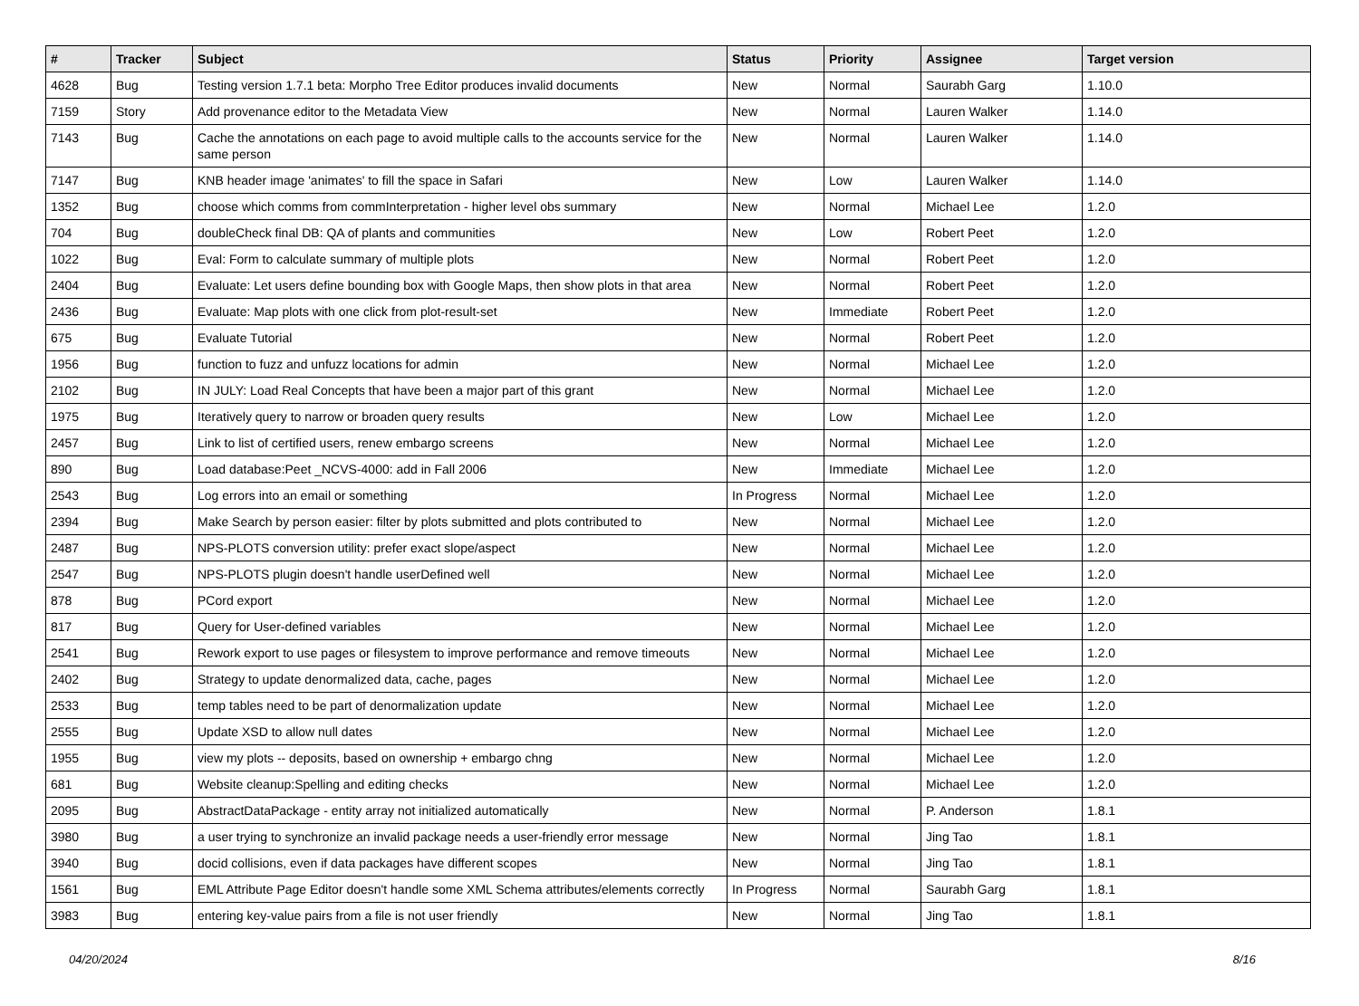| # | Tracker | Subject | Status | Priority | Assignee | Target version |
| --- | --- | --- | --- | --- | --- | --- |
| 4628 | Bug | Testing version 1.7.1 beta: Morpho Tree Editor produces invalid documents | New | Normal | Saurabh Garg | 1.10.0 |
| 7159 | Story | Add provenance editor to the Metadata View | New | Normal | Lauren Walker | 1.14.0 |
| 7143 | Bug | Cache the annotations on each page to avoid multiple calls to the accounts service for the same person | New | Normal | Lauren Walker | 1.14.0 |
| 7147 | Bug | KNB header image 'animates' to fill the space in Safari | New | Low | Lauren Walker | 1.14.0 |
| 1352 | Bug | choose which comms from commInterpretation - higher level obs summary | New | Normal | Michael Lee | 1.2.0 |
| 704 | Bug | doubleCheck final DB: QA of plants and communities | New | Low | Robert Peet | 1.2.0 |
| 1022 | Bug | Eval: Form to calculate summary of multiple plots | New | Normal | Robert Peet | 1.2.0 |
| 2404 | Bug | Evaluate: Let users define bounding box with Google Maps, then show plots in that area | New | Normal | Robert Peet | 1.2.0 |
| 2436 | Bug | Evaluate: Map plots with one click from plot-result-set | New | Immediate | Robert Peet | 1.2.0 |
| 675 | Bug | Evaluate Tutorial | New | Normal | Robert Peet | 1.2.0 |
| 1956 | Bug | function to fuzz and unfuzz locations for admin | New | Normal | Michael Lee | 1.2.0 |
| 2102 | Bug | IN JULY: Load Real Concepts that have been a major part of this grant | New | Normal | Michael Lee | 1.2.0 |
| 1975 | Bug | Iteratively query to narrow or broaden query results | New | Low | Michael Lee | 1.2.0 |
| 2457 | Bug | Link to list of certified users, renew embargo screens | New | Normal | Michael Lee | 1.2.0 |
| 890 | Bug | Load database:Peet _NCVS-4000: add in Fall 2006 | New | Immediate | Michael Lee | 1.2.0 |
| 2543 | Bug | Log errors into an email or something | In Progress | Normal | Michael Lee | 1.2.0 |
| 2394 | Bug | Make Search by person easier: filter by plots submitted and plots contributed to | New | Normal | Michael Lee | 1.2.0 |
| 2487 | Bug | NPS-PLOTS conversion utility: prefer exact slope/aspect | New | Normal | Michael Lee | 1.2.0 |
| 2547 | Bug | NPS-PLOTS plugin doesn't handle userDefined well | New | Normal | Michael Lee | 1.2.0 |
| 878 | Bug | PCord export | New | Normal | Michael Lee | 1.2.0 |
| 817 | Bug | Query for User-defined variables | New | Normal | Michael Lee | 1.2.0 |
| 2541 | Bug | Rework export to use pages or filesystem to improve performance and remove timeouts | New | Normal | Michael Lee | 1.2.0 |
| 2402 | Bug | Strategy to update denormalized data, cache, pages | New | Normal | Michael Lee | 1.2.0 |
| 2533 | Bug | temp tables need to be part of denormalization update | New | Normal | Michael Lee | 1.2.0 |
| 2555 | Bug | Update XSD to allow null dates | New | Normal | Michael Lee | 1.2.0 |
| 1955 | Bug | view my plots -- deposits, based on ownership + embargo chng | New | Normal | Michael Lee | 1.2.0 |
| 681 | Bug | Website cleanup:Spelling and editing checks | New | Normal | Michael Lee | 1.2.0 |
| 2095 | Bug | AbstractDataPackage - entity array not initialized automatically | New | Normal | P. Anderson | 1.8.1 |
| 3980 | Bug | a user trying to synchronize an invalid package needs a user-friendly error message | New | Normal | Jing Tao | 1.8.1 |
| 3940 | Bug | docid collisions, even if data packages have different scopes | New | Normal | Jing Tao | 1.8.1 |
| 1561 | Bug | EML Attribute Page Editor doesn't handle some XML Schema attributes/elements correctly | In Progress | Normal | Saurabh Garg | 1.8.1 |
| 3983 | Bug | entering key-value pairs from a file is not user friendly | New | Normal | Jing Tao | 1.8.1 |
04/20/2024 8/16